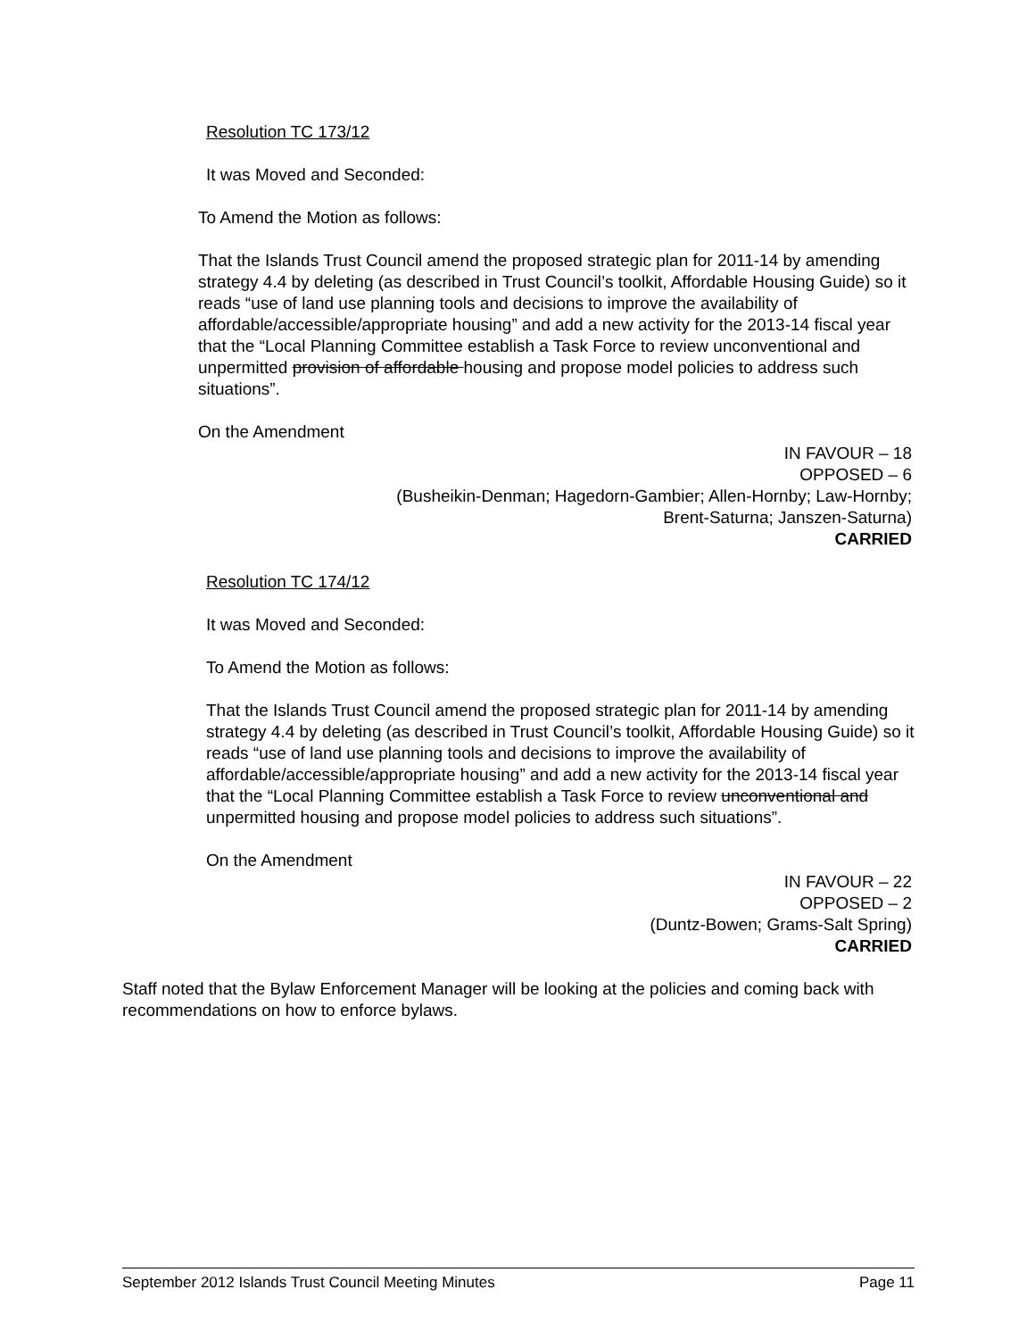Resolution TC 173/12
It was Moved and Seconded:
To Amend the Motion as follows:
That the Islands Trust Council amend the proposed strategic plan for 2011-14 by amending strategy 4.4 by deleting (as described in Trust Council’s toolkit, Affordable Housing Guide) so it reads “use of land use planning tools and decisions to improve the availability of affordable/accessible/appropriate housing” and add a new activity for the 2013-14 fiscal year that the “Local Planning Committee establish a Task Force to review unconventional and unpermitted provision of affordable housing and propose model policies to address such situations”.
On the Amendment
IN FAVOUR – 18
OPPOSED – 6
(Busheikin-Denman; Hagedorn-Gambier; Allen-Hornby; Law-Hornby;
Brent-Saturna; Janszen-Saturna)
CARRIED
Resolution TC 174/12
It was Moved and Seconded:
To Amend the Motion as follows:
That the Islands Trust Council amend the proposed strategic plan for 2011-14 by amending strategy 4.4 by deleting (as described in Trust Council’s toolkit, Affordable Housing Guide) so it reads “use of land use planning tools and decisions to improve the availability of affordable/accessible/appropriate housing” and add a new activity for the 2013-14 fiscal year that the “Local Planning Committee establish a Task Force to review unconventional and unpermitted housing and propose model policies to address such situations”.
On the Amendment
IN FAVOUR – 22
OPPOSED – 2
(Duntz-Bowen; Grams-Salt Spring)
CARRIED
Staff noted that the Bylaw Enforcement Manager will be looking at the policies and coming back with recommendations on how to enforce bylaws.
September 2012 Islands Trust Council Meeting Minutes Page 11